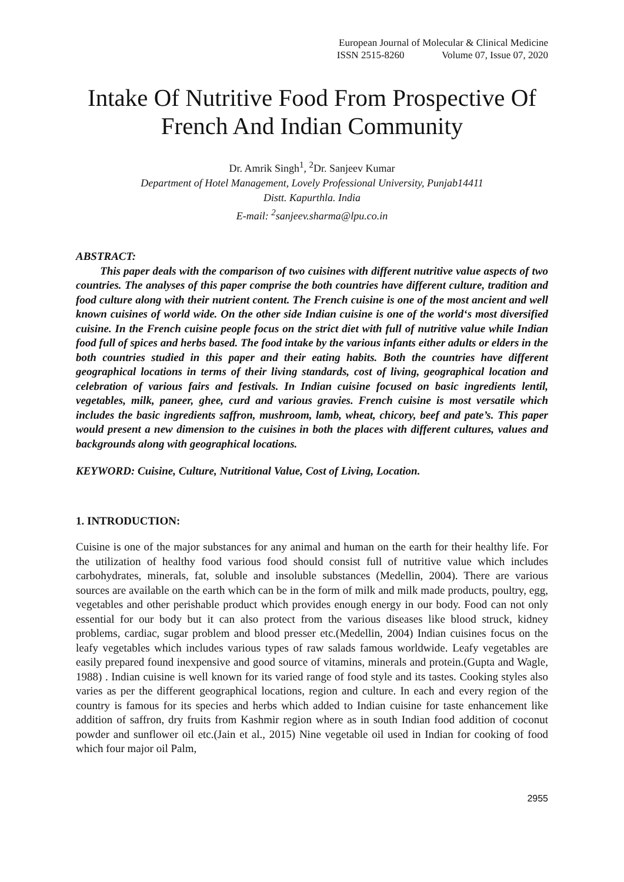European Journal of Molecular & Clinical Medicine
ISSN 2515-8260 Volume 07, Issue 07, 2020
Intake Of Nutritive Food From Prospective Of French And Indian Community
Dr. Amrik Singh<sup>1</sup>, <sup>2</sup>Dr. Sanjeev Kumar
Department of Hotel Management, Lovely Professional University, Punjab14411
Distt. Kapurthla. India
E-mail: <sup>2</sup>sanjeev.sharma@lpu.co.in
ABSTRACT:
This paper deals with the comparison of two cuisines with different nutritive value aspects of two countries. The analyses of this paper comprise the both countries have different culture, tradition and food culture along with their nutrient content. The French cuisine is one of the most ancient and well known cuisines of world wide. On the other side Indian cuisine is one of the world‘s most diversified cuisine. In the French cuisine people focus on the strict diet with full of nutritive value while Indian food full of spices and herbs based. The food intake by the various infants either adults or elders in the both countries studied in this paper and their eating habits. Both the countries have different geographical locations in terms of their living standards, cost of living, geographical location and celebration of various fairs and festivals. In Indian cuisine focused on basic ingredients lentil, vegetables, milk, paneer, ghee, curd and various gravies. French cuisine is most versatile which includes the basic ingredients saffron, mushroom, lamb, wheat, chicory, beef and pate’s. This paper would present a new dimension to the cuisines in both the places with different cultures, values and backgrounds along with geographical locations.
KEYWORD: Cuisine, Culture, Nutritional Value, Cost of Living, Location.
1. INTRODUCTION:
Cuisine is one of the major substances for any animal and human on the earth for their healthy life. For the utilization of healthy food various food should consist full of nutritive value which includes carbohydrates, minerals, fat, soluble and insoluble substances (Medellin, 2004). There are various sources are available on the earth which can be in the form of milk and milk made products, poultry, egg, vegetables and other perishable product which provides enough energy in our body. Food can not only essential for our body but it can also protect from the various diseases like blood struck, kidney problems, cardiac, sugar problem and blood presser etc.(Medellin, 2004) Indian cuisines focus on the leafy vegetables which includes various types of raw salads famous worldwide. Leafy vegetables are easily prepared found inexpensive and good source of vitamins, minerals and protein.(Gupta and Wagle, 1988) . Indian cuisine is well known for its varied range of food style and its tastes. Cooking styles also varies as per the different geographical locations, region and culture. In each and every region of the country is famous for its species and herbs which added to Indian cuisine for taste enhancement like addition of saffron, dry fruits from Kashmir region where as in south Indian food addition of coconut powder and sunflower oil etc.(Jain et al., 2015) Nine vegetable oil used in Indian for cooking of food which four major oil Palm,
2955